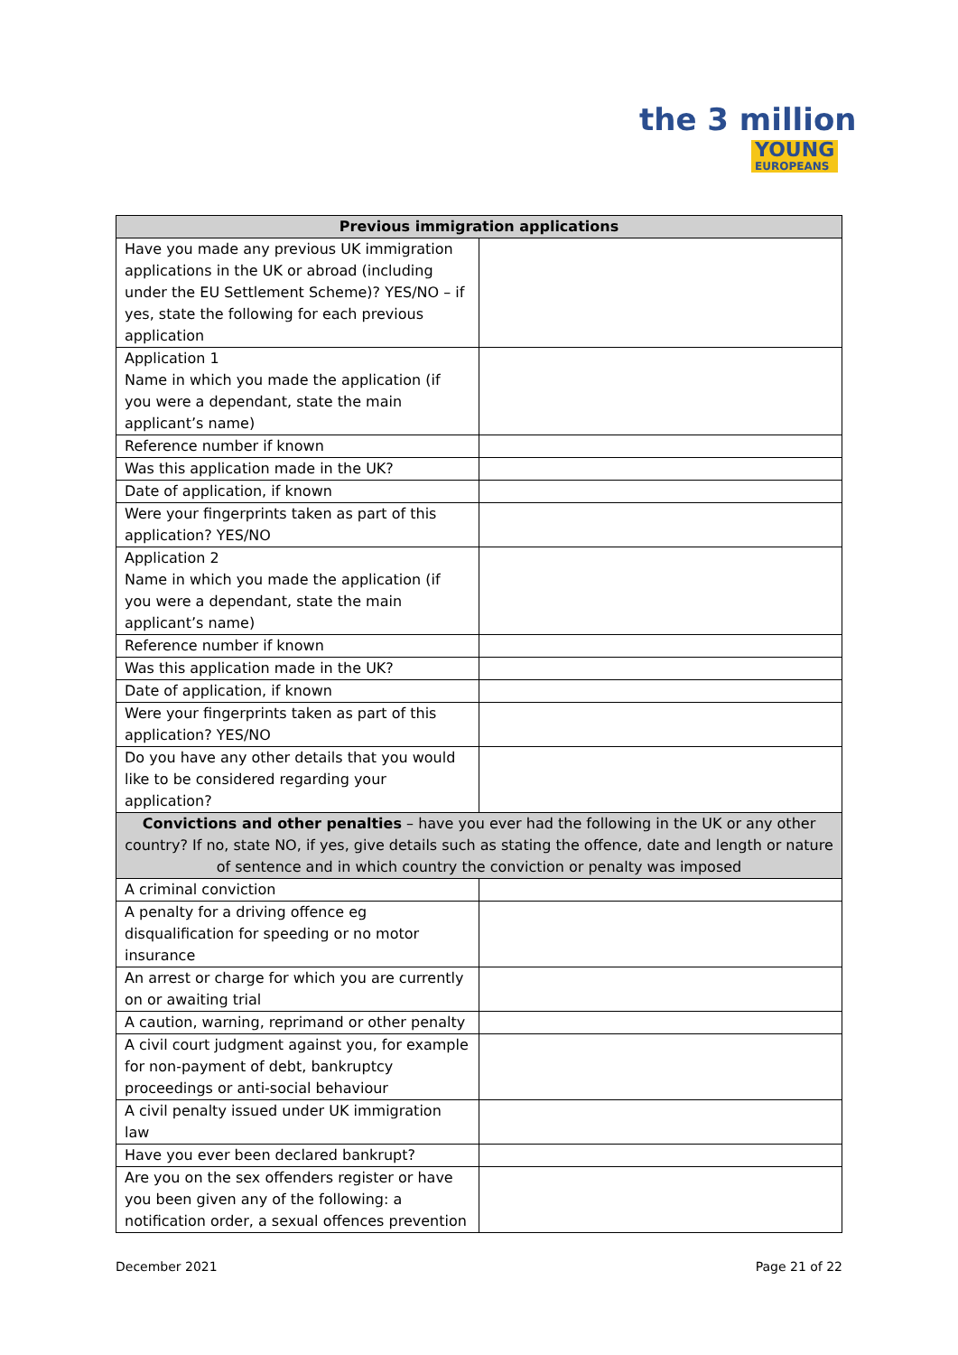the 3 million
YOUNG
EUROPEANS
| Previous immigration applications | |
| --- | --- |
| Have you made any previous UK immigration applications in the UK or abroad (including under the EU Settlement Scheme)? YES/NO – if yes, state the following for each previous application | |
| Application 1 Name in which you made the application (if you were a dependant, state the main applicant’s name) | |
| Reference number if known | |
| Was this application made in the UK? | |
| Date of application, if known | |
| Were your fingerprints taken as part of this application? YES/NO | |
| Application 2 Name in which you made the application (if you were a dependant, state the main applicant’s name) | |
| Reference number if known | |
| Was this application made in the UK? | |
| Date of application, if known | |
| Were your fingerprints taken as part of this application? YES/NO | |
| Do you have any other details that you would like to be considered regarding your application? | |
| Convictions and other penalties – have you ever had the following in the UK or any other country? If no, state NO, if yes, give details such as stating the offence, date and length or nature of sentence and in which country the conviction or penalty was imposed | |
| A criminal conviction | |
| A penalty for a driving offence eg disqualification for speeding or no motor insurance | |
| An arrest or charge for which you are currently on or awaiting trial | |
| A caution, warning, reprimand or other penalty | |
| A civil court judgment against you, for example for non-payment of debt, bankruptcy proceedings or anti-social behaviour | |
| A civil penalty issued under UK immigration law | |
| Have you ever been declared bankrupt? | |
| Are you on the sex offenders register or have you been given any of the following: a notification order, a sexual offences prevention | |
December 2021 Page 21 of 22